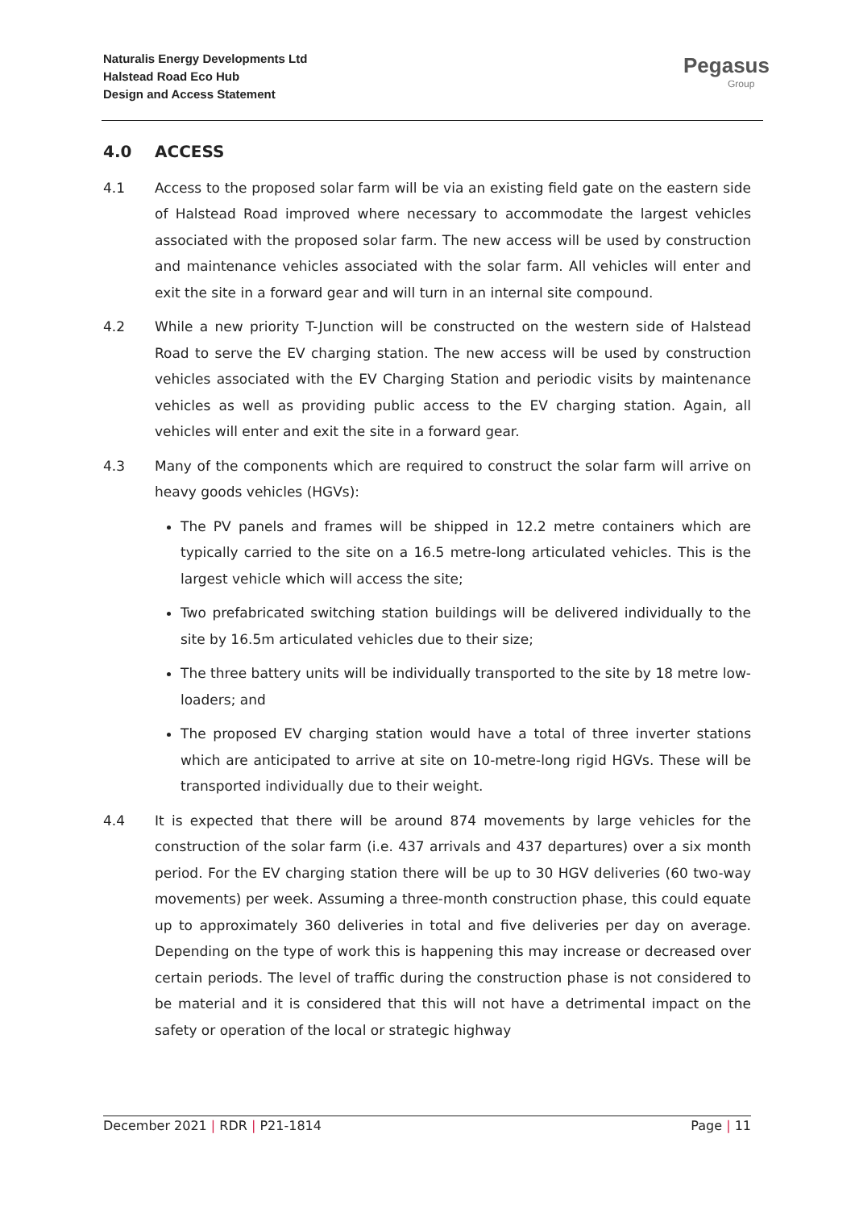Naturalis Energy Developments Ltd
Halstead Road Eco Hub
Design and Access Statement
Pegasus
Group
4.0 ACCESS
4.1 Access to the proposed solar farm will be via an existing field gate on the eastern side of Halstead Road improved where necessary to accommodate the largest vehicles associated with the proposed solar farm. The new access will be used by construction and maintenance vehicles associated with the solar farm. All vehicles will enter and exit the site in a forward gear and will turn in an internal site compound.
4.2 While a new priority T-Junction will be constructed on the western side of Halstead Road to serve the EV charging station. The new access will be used by construction vehicles associated with the EV Charging Station and periodic visits by maintenance vehicles as well as providing public access to the EV charging station. Again, all vehicles will enter and exit the site in a forward gear.
4.3 Many of the components which are required to construct the solar farm will arrive on heavy goods vehicles (HGVs):
The PV panels and frames will be shipped in 12.2 metre containers which are typically carried to the site on a 16.5 metre-long articulated vehicles. This is the largest vehicle which will access the site;
Two prefabricated switching station buildings will be delivered individually to the site by 16.5m articulated vehicles due to their size;
The three battery units will be individually transported to the site by 18 metre low-loaders; and
The proposed EV charging station would have a total of three inverter stations which are anticipated to arrive at site on 10-metre-long rigid HGVs. These will be transported individually due to their weight.
4.4 It is expected that there will be around 874 movements by large vehicles for the construction of the solar farm (i.e. 437 arrivals and 437 departures) over a six month period. For the EV charging station there will be up to 30 HGV deliveries (60 two-way movements) per week. Assuming a three-month construction phase, this could equate up to approximately 360 deliveries in total and five deliveries per day on average. Depending on the type of work this is happening this may increase or decreased over certain periods. The level of traffic during the construction phase is not considered to be material and it is considered that this will not have a detrimental impact on the safety or operation of the local or strategic highway
December 2021 | RDR | P21-1814 Page | 11